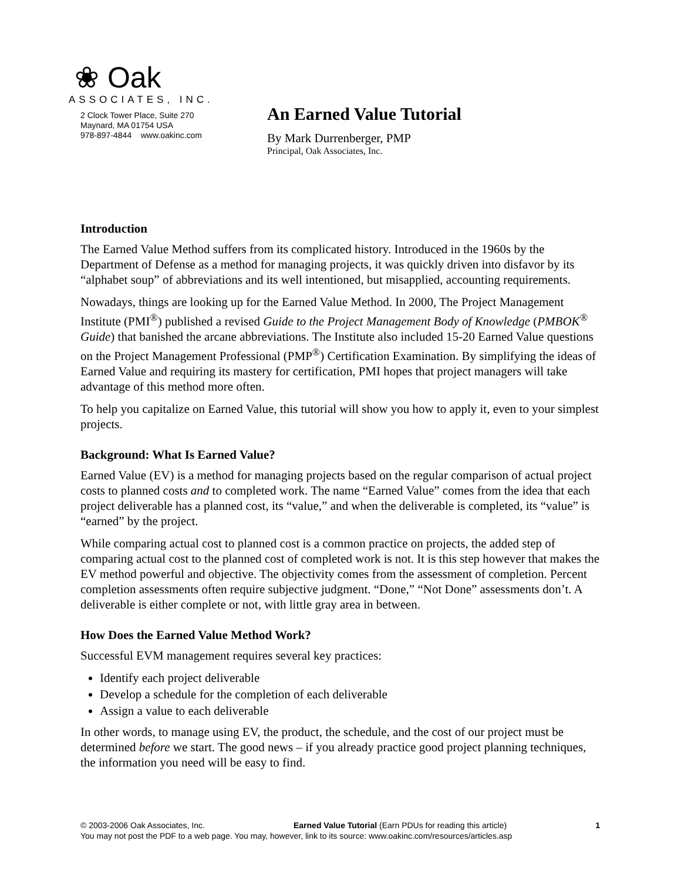❀ Oak
ASSOCIATES, INC.
2 Clock Tower Place, Suite 270
Maynard, MA 01754 USA
978-897-4844 www.oakinc.com
An Earned Value Tutorial
By Mark Durrenberger, PMP
Principal, Oak Associates, Inc.
Introduction
The Earned Value Method suffers from its complicated history. Introduced in the 1960s by the Department of Defense as a method for managing projects, it was quickly driven into disfavor by its “alphabet soup” of abbreviations and its well intentioned, but misapplied, accounting requirements.
Nowadays, things are looking up for the Earned Value Method. In 2000, The Project Management Institute (PMI<sup>®</sup>) published a revised Guide to the Project Management Body of Knowledge (PMBOK<sup>®</sup> Guide) that banished the arcane abbreviations. The Institute also included 15-20 Earned Value questions on the Project Management Professional (PMP<sup>®</sup>) Certification Examination. By simplifying the ideas of Earned Value and requiring its mastery for certification, PMI hopes that project managers will take advantage of this method more often.
To help you capitalize on Earned Value, this tutorial will show you how to apply it, even to your simplest projects.
Background: What Is Earned Value?
Earned Value (EV) is a method for managing projects based on the regular comparison of actual project costs to planned costs and to completed work. The name “Earned Value” comes from the idea that each project deliverable has a planned cost, its “value,” and when the deliverable is completed, its “value” is “earned” by the project.
While comparing actual cost to planned cost is a common practice on projects, the added step of comparing actual cost to the planned cost of completed work is not. It is this step however that makes the EV method powerful and objective. The objectivity comes from the assessment of completion. Percent completion assessments often require subjective judgment. “Done,” “Not Done” assessments don’t. A deliverable is either complete or not, with little gray area in between.
How Does the Earned Value Method Work?
Successful EVM management requires several key practices:
Identify each project deliverable
Develop a schedule for the completion of each deliverable
Assign a value to each deliverable
In other words, to manage using EV, the product, the schedule, and the cost of our project must be determined before we start. The good news – if you already practice good project planning techniques, the information you need will be easy to find.
© 2003-2006 Oak Associates, Inc. Earned Value Tutorial (Earn PDUs for reading this article) 1
You may not post the PDF to a web page. You may, however, link to its source: www.oakinc.com/resources/articles.asp